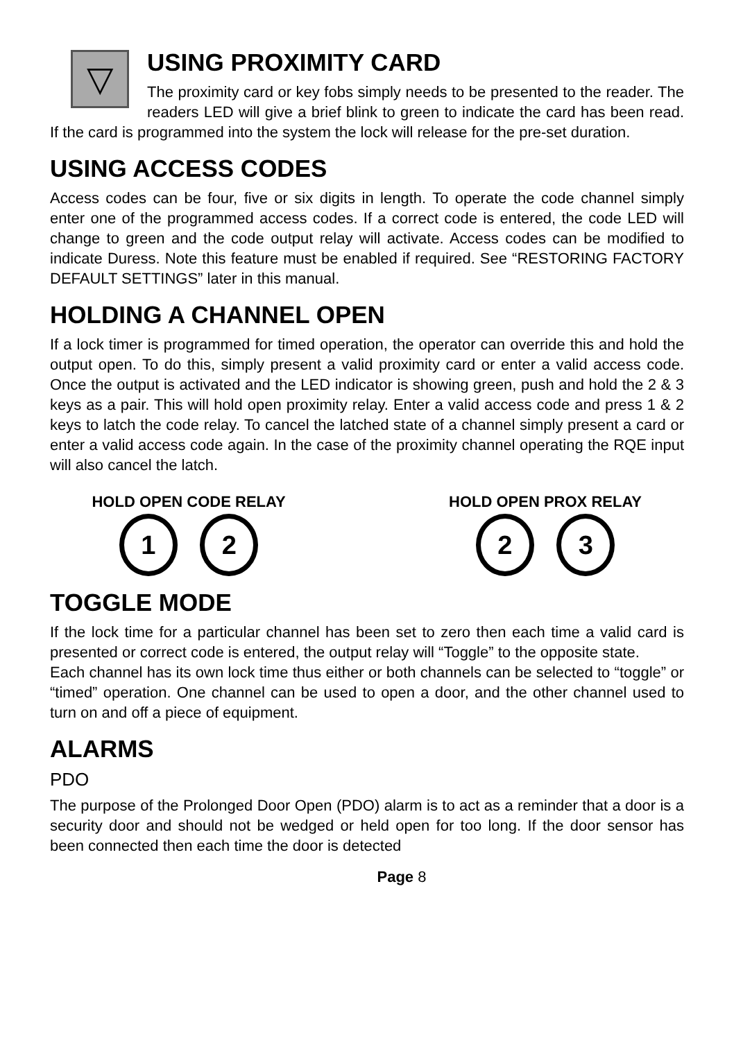▽
USING PROXIMITY CARD
The proximity card or key fobs simply needs to be presented to the reader. The readers LED will give a brief blink to green to indicate the card has been read. If the card is programmed into the system the lock will release for the pre-set duration.
USING ACCESS CODES
Access codes can be four, five or six digits in length. To operate the code channel simply enter one of the programmed access codes. If a correct code is entered, the code LED will change to green and the code output relay will activate. Access codes can be modified to indicate Duress. Note this feature must be enabled if required. See “RESTORING FACTORY DEFAULT SETTINGS” later in this manual.
HOLDING A CHANNEL OPEN
If a lock timer is programmed for timed operation, the operator can override this and hold the output open. To do this, simply present a valid proximity card or enter a valid access code. Once the output is activated and the LED indicator is showing green, push and hold the 2 & 3 keys as a pair. This will hold open proximity relay. Enter a valid access code and press 1 & 2 keys to latch the code relay. To cancel the latched state of a channel simply present a card or enter a valid access code again. In the case of the proximity channel operating the RQE input will also cancel the latch.
HOLD OPEN CODE RELAY
1 2
HOLD OPEN PROX RELAY
2 3
TOGGLE MODE
If the lock time for a particular channel has been set to zero then each time a valid card is presented or correct code is entered, the output relay will “Toggle” to the opposite state.
Each channel has its own lock time thus either or both channels can be selected to “toggle” or “timed” operation. One channel can be used to open a door, and the other channel used to turn on and off a piece of equipment.
ALARMS
PDO
The purpose of the Prolonged Door Open (PDO) alarm is to act as a reminder that a door is a security door and should not be wedged or held open for too long. If the door sensor has been connected then each time the door is detected
Page 8